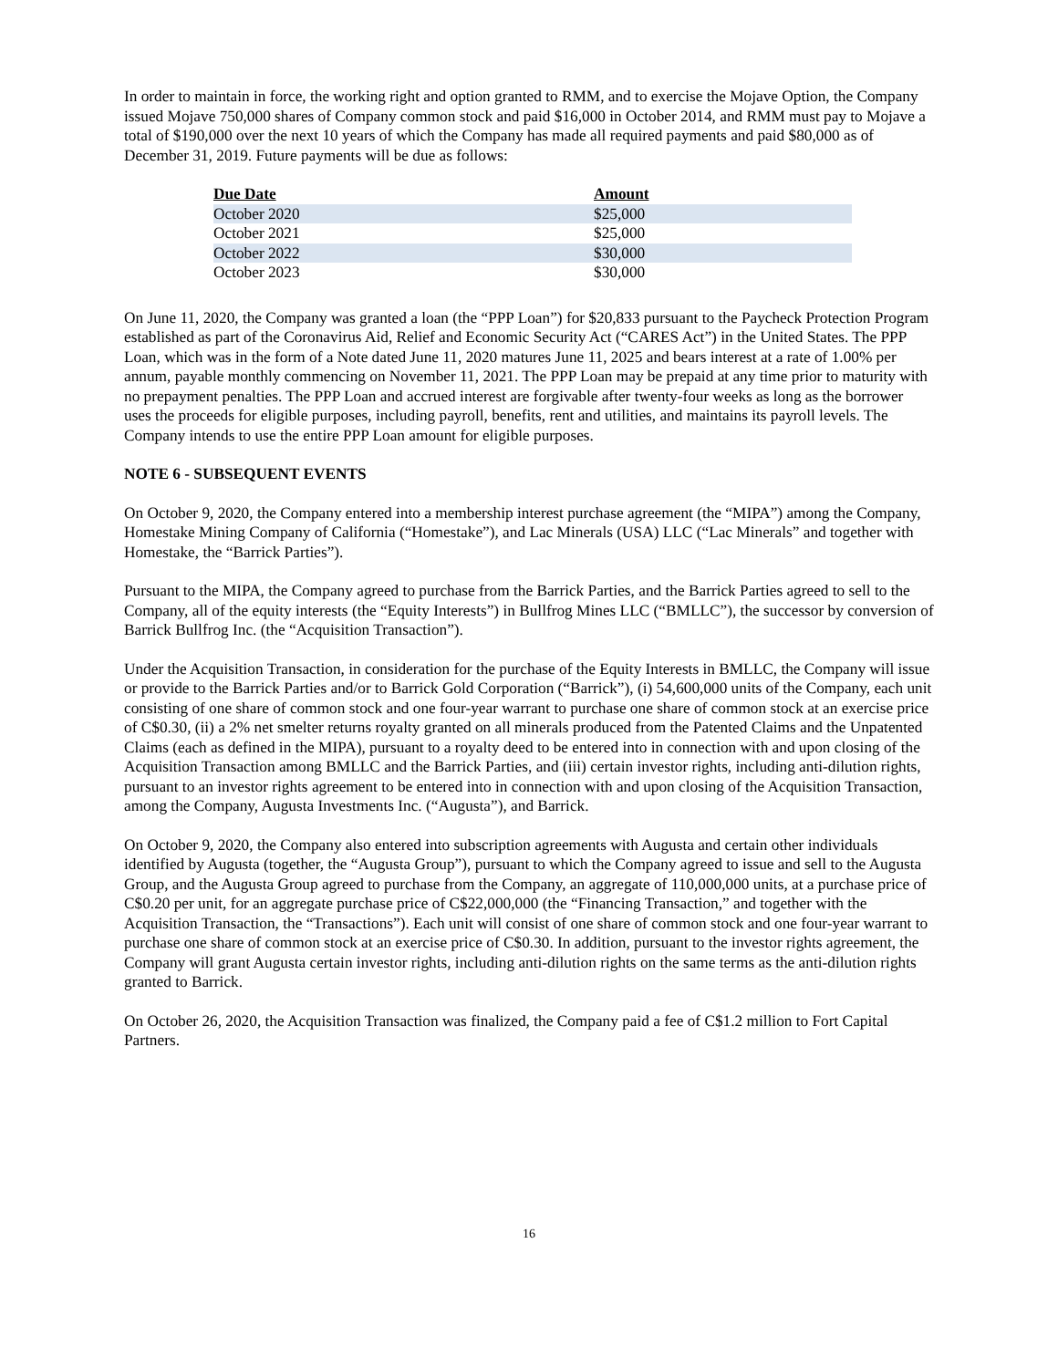In order to maintain in force, the working right and option granted to RMM, and to exercise the Mojave Option, the Company issued Mojave 750,000 shares of Company common stock and paid $16,000 in October 2014, and RMM must pay to Mojave a total of $190,000 over the next 10 years of which the Company has made all required payments and paid $80,000 as of December 31, 2019. Future payments will be due as follows:
| Due Date | Amount |
| --- | --- |
| October 2020 | $25,000 |
| October 2021 | $25,000 |
| October 2022 | $30,000 |
| October 2023 | $30,000 |
On June 11, 2020, the Company was granted a loan (the “PPP Loan”) for $20,833 pursuant to the Paycheck Protection Program established as part of the Coronavirus Aid, Relief and Economic Security Act (“CARES Act”) in the United States. The PPP Loan, which was in the form of a Note dated June 11, 2020 matures June 11, 2025 and bears interest at a rate of 1.00% per annum, payable monthly commencing on November 11, 2021. The PPP Loan may be prepaid at any time prior to maturity with no prepayment penalties. The PPP Loan and accrued interest are forgivable after twenty-four weeks as long as the borrower uses the proceeds for eligible purposes, including payroll, benefits, rent and utilities, and maintains its payroll levels. The Company intends to use the entire PPP Loan amount for eligible purposes.
NOTE 6 - SUBSEQUENT EVENTS
On October 9, 2020, the Company entered into a membership interest purchase agreement (the “MIPA”) among the Company, Homestake Mining Company of California (“Homestake”), and Lac Minerals (USA) LLC (“Lac Minerals” and together with Homestake, the “Barrick Parties”).
Pursuant to the MIPA, the Company agreed to purchase from the Barrick Parties, and the Barrick Parties agreed to sell to the Company, all of the equity interests (the “Equity Interests”) in Bullfrog Mines LLC (“BMLLC”), the successor by conversion of Barrick Bullfrog Inc. (the “Acquisition Transaction”).
Under the Acquisition Transaction, in consideration for the purchase of the Equity Interests in BMLLC, the Company will issue or provide to the Barrick Parties and/or to Barrick Gold Corporation (“Barrick”), (i) 54,600,000 units of the Company, each unit consisting of one share of common stock and one four-year warrant to purchase one share of common stock at an exercise price of C$0.30, (ii) a 2% net smelter returns royalty granted on all minerals produced from the Patented Claims and the Unpatented Claims (each as defined in the MIPA), pursuant to a royalty deed to be entered into in connection with and upon closing of the Acquisition Transaction among BMLLC and the Barrick Parties, and (iii) certain investor rights, including anti-dilution rights, pursuant to an investor rights agreement to be entered into in connection with and upon closing of the Acquisition Transaction, among the Company, Augusta Investments Inc. (“Augusta”), and Barrick.
On October 9, 2020, the Company also entered into subscription agreements with Augusta and certain other individuals identified by Augusta (together, the “Augusta Group”), pursuant to which the Company agreed to issue and sell to the Augusta Group, and the Augusta Group agreed to purchase from the Company, an aggregate of 110,000,000 units, at a purchase price of C$0.20 per unit, for an aggregate purchase price of C$22,000,000 (the “Financing Transaction,” and together with the Acquisition Transaction, the “Transactions”). Each unit will consist of one share of common stock and one four-year warrant to purchase one share of common stock at an exercise price of C$0.30. In addition, pursuant to the investor rights agreement, the Company will grant Augusta certain investor rights, including anti-dilution rights on the same terms as the anti-dilution rights granted to Barrick.
On October 26, 2020, the Acquisition Transaction was finalized, the Company paid a fee of C$1.2 million to Fort Capital Partners.
16